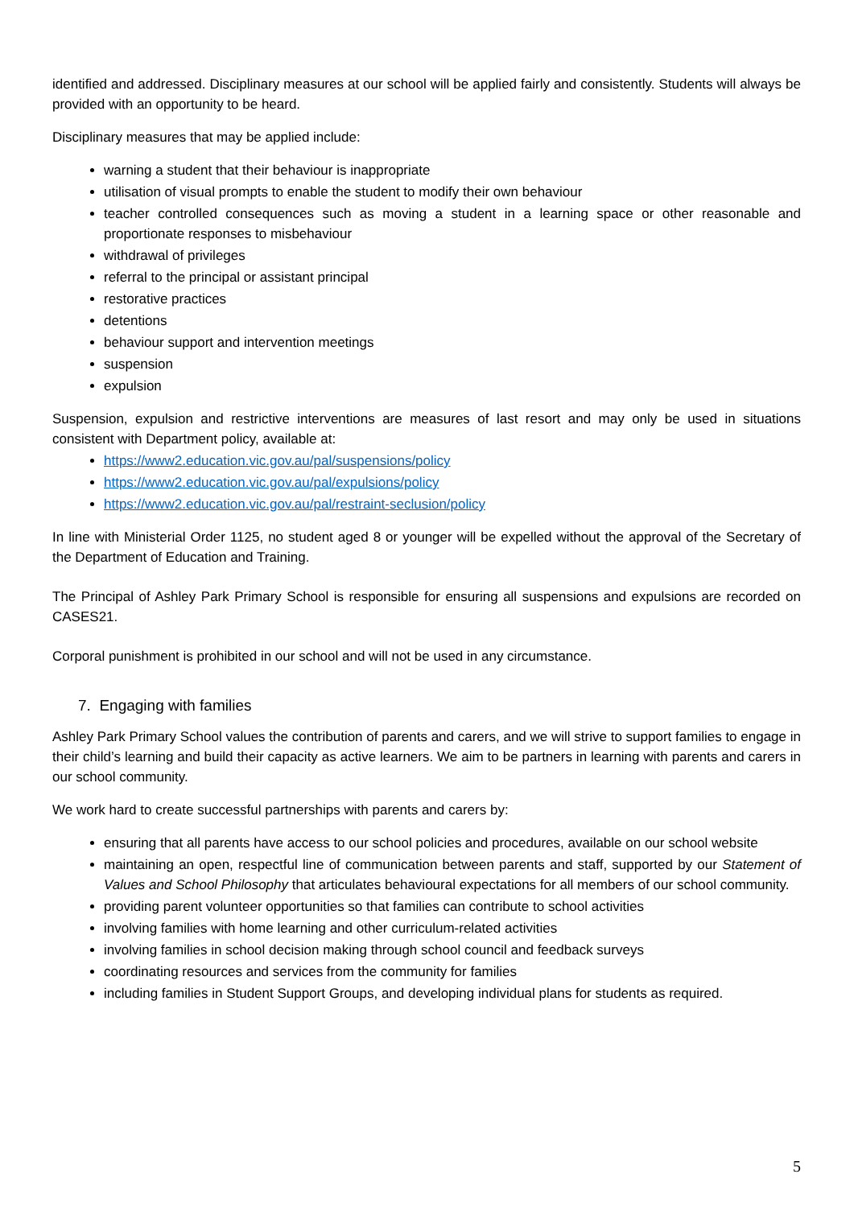identified and addressed. Disciplinary measures at our school will be applied fairly and consistently. Students will always be provided with an opportunity to be heard.
Disciplinary measures that may be applied include:
warning a student that their behaviour is inappropriate
utilisation of visual prompts to enable the student to modify their own behaviour
teacher controlled consequences such as moving a student in a learning space or other reasonable and proportionate responses to misbehaviour
withdrawal of privileges
referral to the principal or assistant principal
restorative practices
detentions
behaviour support and intervention meetings
suspension
expulsion
Suspension, expulsion and restrictive interventions are measures of last resort and may only be used in situations consistent with Department policy, available at:
https://www2.education.vic.gov.au/pal/suspensions/policy
https://www2.education.vic.gov.au/pal/expulsions/policy
https://www2.education.vic.gov.au/pal/restraint-seclusion/policy
In line with Ministerial Order 1125, no student aged 8 or younger will be expelled without the approval of the Secretary of the Department of Education and Training.
The Principal of Ashley Park Primary School is responsible for ensuring all suspensions and expulsions are recorded on CASES21.
Corporal punishment is prohibited in our school and will not be used in any circumstance.
7. Engaging with families
Ashley Park Primary School values the contribution of parents and carers, and we will strive to support families to engage in their child’s learning and build their capacity as active learners. We aim to be partners in learning with parents and carers in our school community.
We work hard to create successful partnerships with parents and carers by:
ensuring that all parents have access to our school policies and procedures, available on our school website
maintaining an open, respectful line of communication between parents and staff, supported by our Statement of Values and School Philosophy that articulates behavioural expectations for all members of our school community.
providing parent volunteer opportunities so that families can contribute to school activities
involving families with home learning and other curriculum-related activities
involving families in school decision making through school council and feedback surveys
coordinating resources and services from the community for families
including families in Student Support Groups, and developing individual plans for students as required.
5